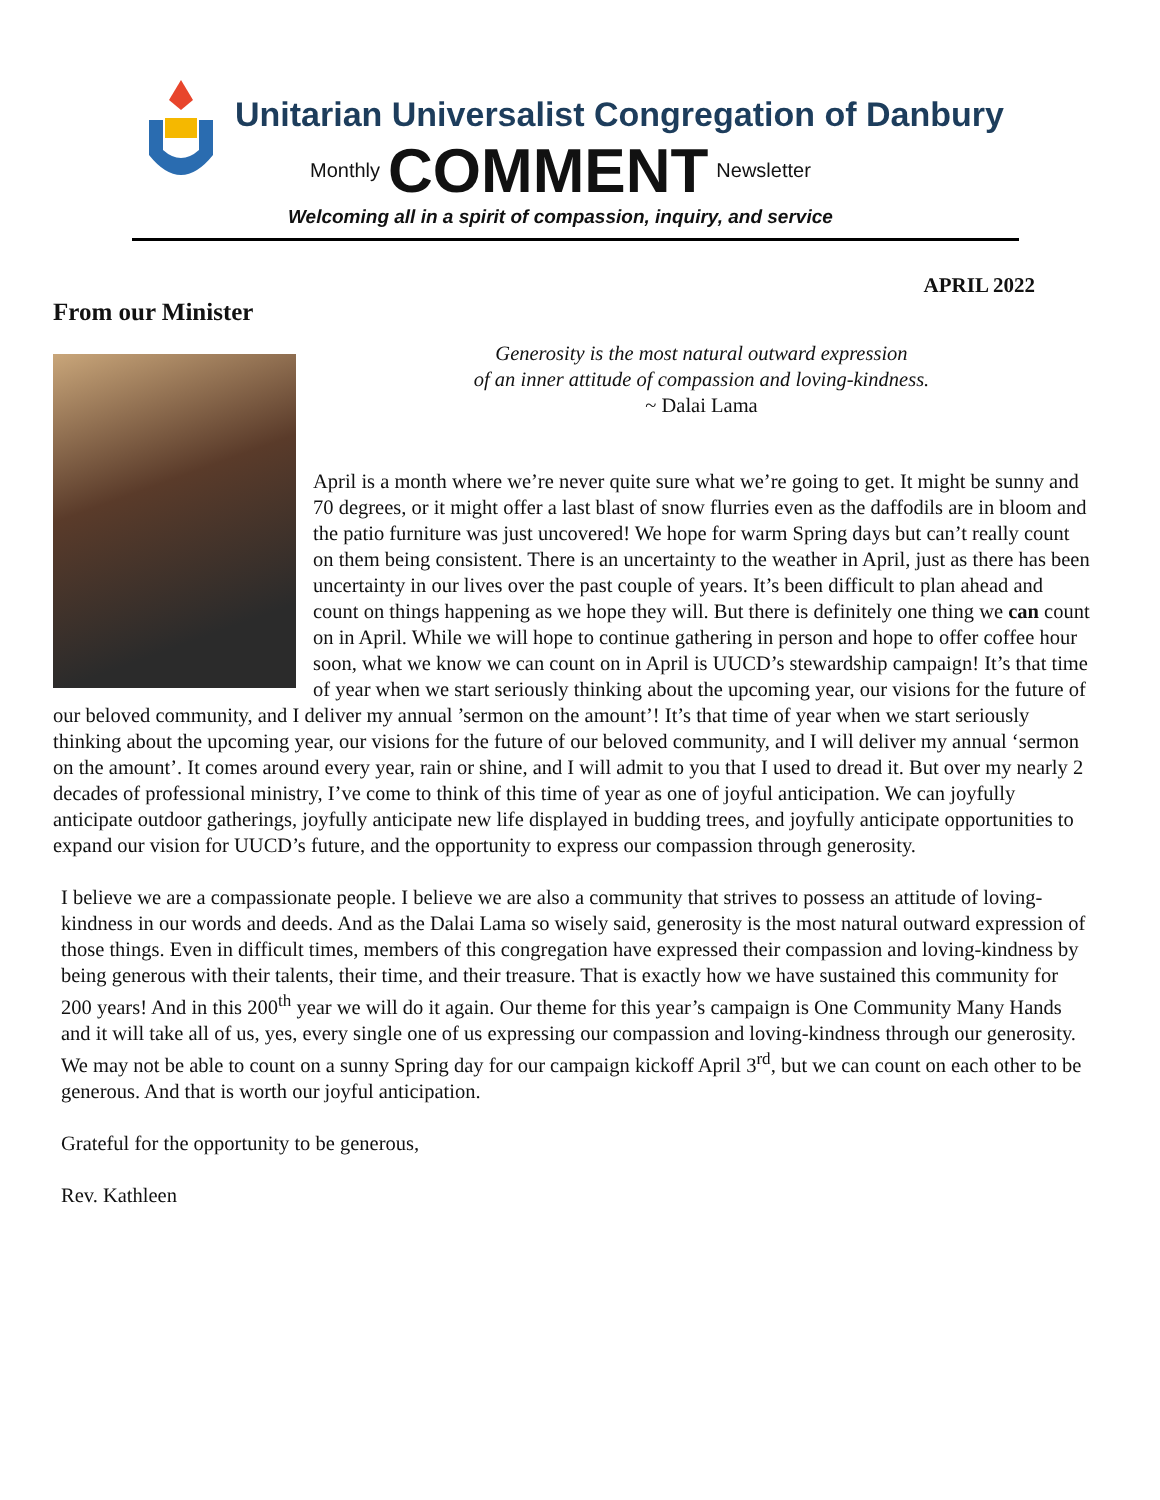Unitarian Universalist Congregation of Danbury
Monthly COMMENT Newsletter
Welcoming all in a spirit of compassion, inquiry, and service
APRIL 2022
From our Minister
Generosity is the most natural outward expression
of an inner attitude of compassion and loving-kindness.
~ Dalai Lama
April is a month where we’re never quite sure what we’re going to get. It might be sunny and 70 degrees, or it might offer a last blast of snow flurries even as the daffodils are in bloom and the patio furniture was just uncovered! We hope for warm Spring days but can’t really count on them being consistent. There is an uncertainty to the weather in April, just as there has been uncertainty in our lives over the past couple of years. It’s been difficult to plan ahead and count on things happening as we hope they will. But there is definitely one thing we can count on in April. While we will hope to continue gathering in person and hope to offer coffee hour soon, what we know we can count on in April is UUCD’s stewardship campaign! It’s that time of year when we start seriously thinking about the upcoming year, our visions for the future of our beloved community, and I deliver my annual ’sermon on the amount’! It’s that time of year when we start seriously thinking about the upcoming year, our visions for the future of our beloved community, and I will deliver my annual ‘sermon on the amount’. It comes around every year, rain or shine, and I will admit to you that I used to dread it. But over my nearly 2 decades of professional ministry, I’ve come to think of this time of year as one of joyful anticipation. We can joyfully anticipate outdoor gatherings, joyfully anticipate new life displayed in budding trees, and joyfully anticipate opportunities to expand our vision for UUCD’s future, and the opportunity to express our compassion through generosity.
I believe we are a compassionate people. I believe we are also a community that strives to possess an attitude of loving-kindness in our words and deeds. And as the Dalai Lama so wisely said, generosity is the most natural outward expression of those things. Even in difficult times, members of this congregation have expressed their compassion and loving-kindness by being generous with their talents, their time, and their treasure. That is exactly how we have sustained this community for 200 years! And in this 200<sup>th</sup> year we will do it again. Our theme for this year’s campaign is One Community Many Hands and it will take all of us, yes, every single one of us expressing our compassion and loving-kindness through our generosity. We may not be able to count on a sunny Spring day for our campaign kickoff April 3<sup>rd</sup>, but we can count on each other to be generous. And that is worth our joyful anticipation.
Grateful for the opportunity to be generous,
Rev. Kathleen